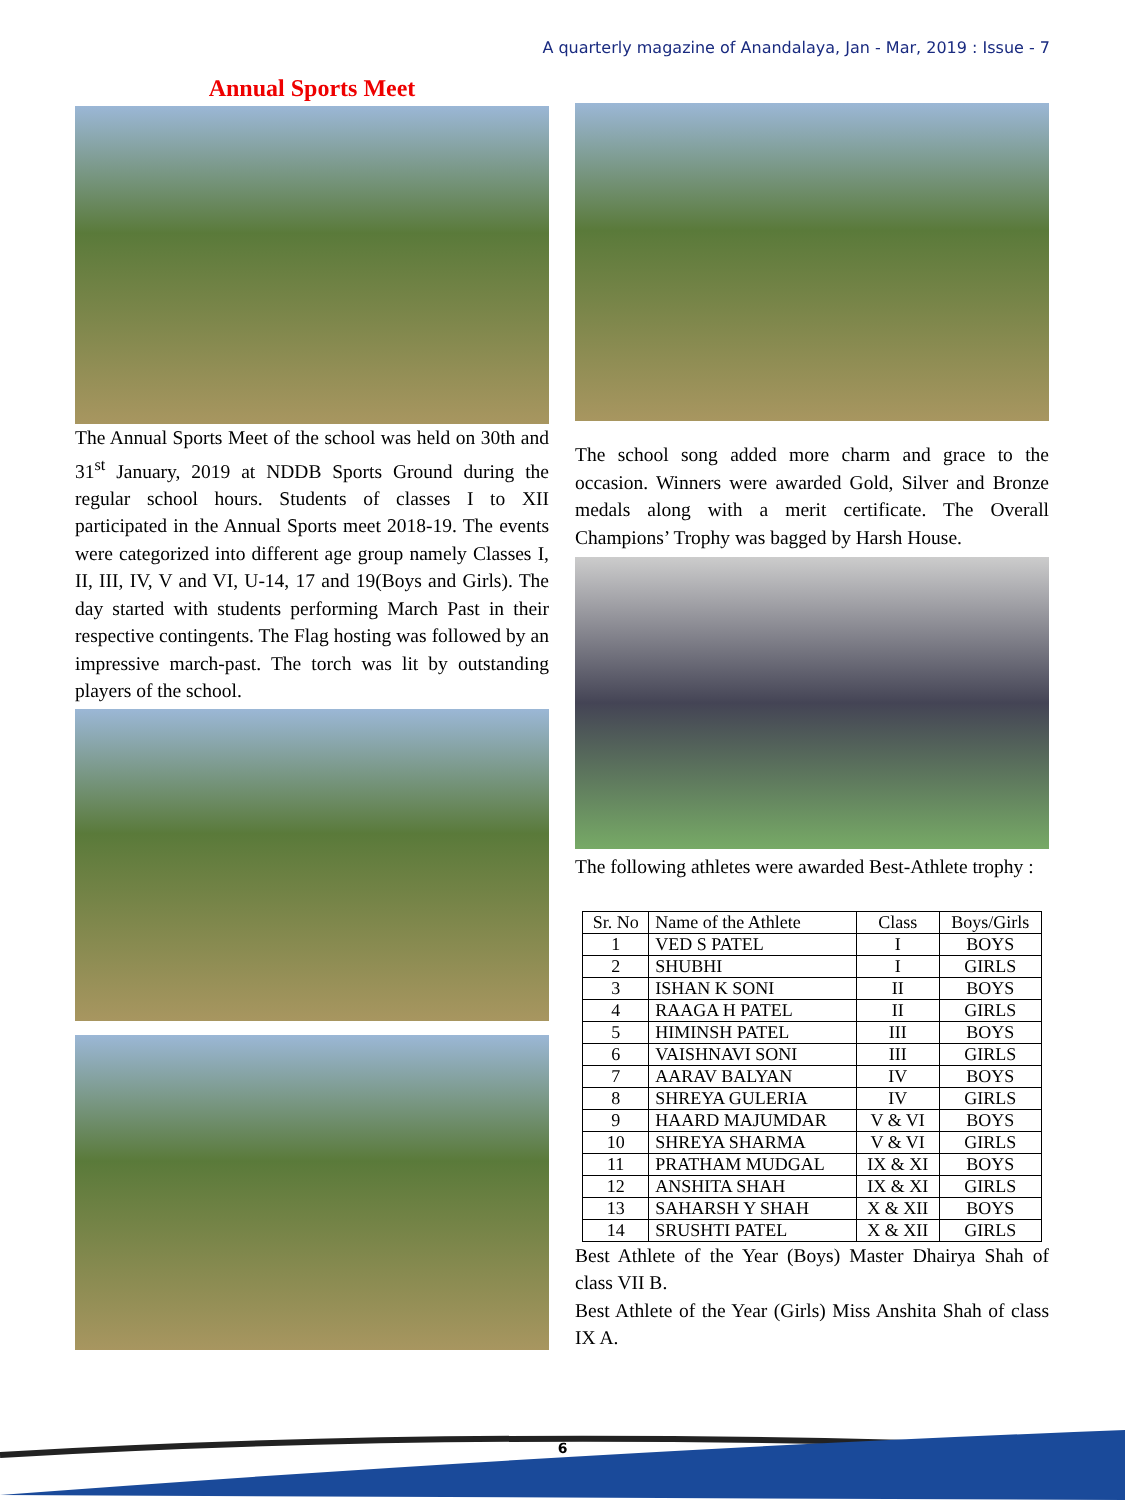A quarterly magazine of Anandalaya, Jan - Mar, 2019 : Issue - 7
Annual Sports Meet
The Annual Sports Meet of the school was held on 30th and 31<sup>st</sup> January, 2019 at NDDB Sports Ground during the regular school hours. Students of classes I to XII participated in the Annual Sports meet 2018-19. The events were categorized into different age group namely Classes I, II, III, IV, V and VI, U-14, 17 and 19(Boys and Girls). The day started with students performing March Past in their respective contingents. The Flag hosting was followed by an impressive march-past. The torch was lit by outstanding players of the school.
The school song added more charm and grace to the occasion. Winners were awarded Gold, Silver and Bronze medals along with a merit certificate. The Overall Champions’ Trophy was bagged by Harsh House.
The following athletes were awarded Best-Athlete trophy :
| Sr. No | Name of the Athlete | Class | Boys/Girls |
| --- | --- | --- | --- |
| 1 | VED S PATEL | I | BOYS |
| 2 | SHUBHI | I | GIRLS |
| 3 | ISHAN K SONI | II | BOYS |
| 4 | RAAGA H PATEL | II | GIRLS |
| 5 | HIMINSH PATEL | III | BOYS |
| 6 | VAISHNAVI SONI | III | GIRLS |
| 7 | AARAV BALYAN | IV | BOYS |
| 8 | SHREYA GULERIA | IV | GIRLS |
| 9 | HAARD MAJUMDAR | V & VI | BOYS |
| 10 | SHREYA SHARMA | V & VI | GIRLS |
| 11 | PRATHAM MUDGAL | IX & XI | BOYS |
| 12 | ANSHITA SHAH | IX & XI | GIRLS |
| 13 | SAHARSH Y SHAH | X & XII | BOYS |
| 14 | SRUSHTI PATEL | X & XII | GIRLS |
Best Athlete of the Year (Boys) Master Dhairya Shah of class VII B.
Best Athlete of the Year (Girls) Miss Anshita Shah of class IX A.
6